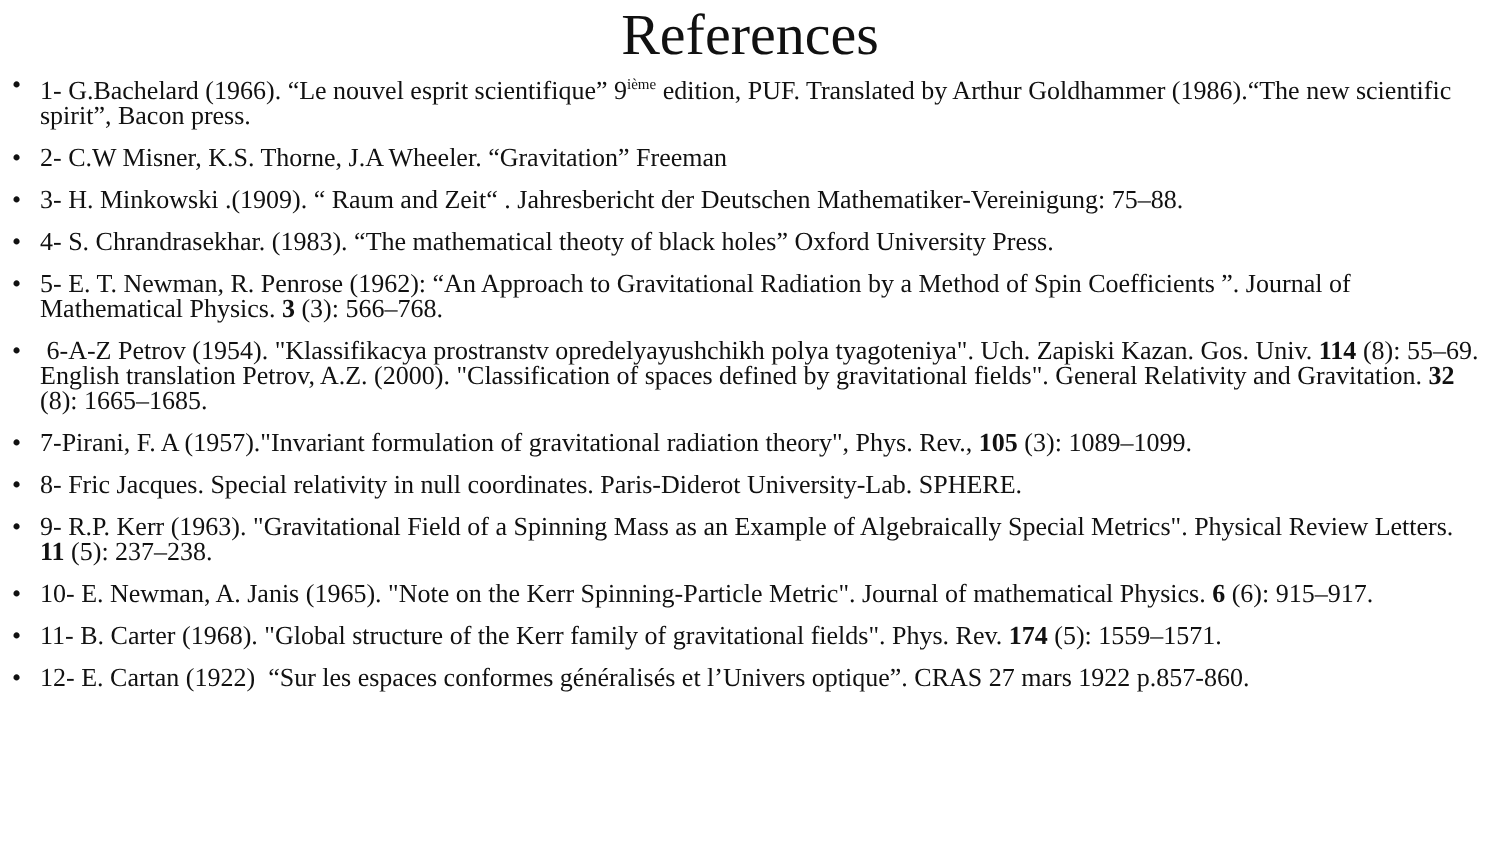References
• 1- G.Bachelard (1966). “Le nouvel esprit scientifique” 9<sup>ième</sup> edition, PUF. Translated by Arthur Goldhammer (1986).“The new scientific spirit”, Bacon press.
• 2- C.W Misner, K.S. Thorne, J.A Wheeler. “Gravitation” Freeman
• 3- H. Minkowski .(1909). “ Raum and Zeit“ . Jahresbericht der Deutschen Mathematiker-Vereinigung: 75–88.
• 4- S. Chrandrasekhar. (1983). “The mathematical theoty of black holes” Oxford University Press.
• 5- E. T. Newman, R. Penrose (1962): “An Approach to Gravitational Radiation by a Method of Spin Coefficients ”. Journal of Mathematical Physics. 3 (3): 566–768.
• 6-A-Z Petrov (1954). "Klassifikacya prostranstv opredelyayushchikh polya tyagoteniya". Uch. Zapiski Kazan. Gos. Univ. 114 (8): 55–69. English translation Petrov, A.Z. (2000). "Classification of spaces defined by gravitational fields". General Relativity and Gravitation. 32 (8): 1665–1685.
• 7-Pirani, F. A (1957)."Invariant formulation of gravitational radiation theory", Phys. Rev., 105 (3): 1089–1099.
• 8- Fric Jacques. Special relativity in null coordinates. Paris-Diderot University-Lab. SPHERE.
• 9- R.P. Kerr (1963). "Gravitational Field of a Spinning Mass as an Example of Algebraically Special Metrics". Physical Review Letters. 11 (5): 237–238.
• 10- E. Newman, A. Janis (1965). "Note on the Kerr Spinning-Particle Metric". Journal of mathematical Physics. 6 (6): 915–917.
• 11- B. Carter (1968). "Global structure of the Kerr family of gravitational fields". Phys. Rev. 174 (5): 1559–1571.
• 12- E. Cartan (1922) “Sur les espaces conformes généralisés et l’Univers optique”. CRAS 27 mars 1922 p.857-860.